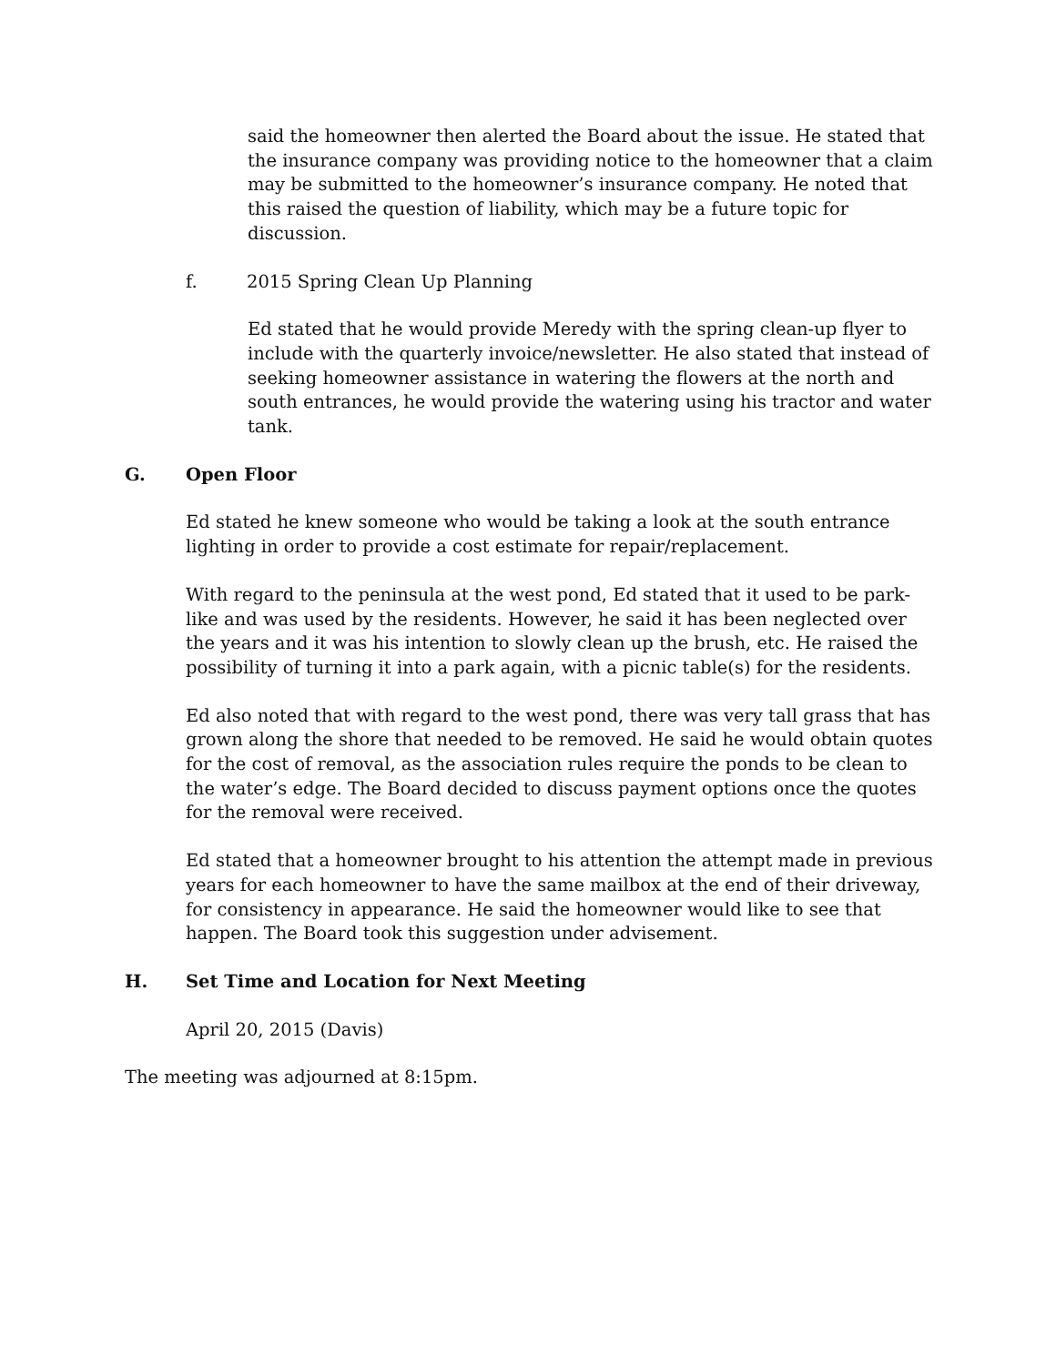said the homeowner then alerted the Board about the issue. He stated that the insurance company was providing notice to the homeowner that a claim may be submitted to the homeowner’s insurance company. He noted that this raised the question of liability, which may be a future topic for discussion.
f. 2015 Spring Clean Up Planning
Ed stated that he would provide Meredy with the spring clean-up flyer to include with the quarterly invoice/newsletter. He also stated that instead of seeking homeowner assistance in watering the flowers at the north and south entrances, he would provide the watering using his tractor and water tank.
G. Open Floor
Ed stated he knew someone who would be taking a look at the south entrance lighting in order to provide a cost estimate for repair/replacement.
With regard to the peninsula at the west pond, Ed stated that it used to be park-like and was used by the residents. However, he said it has been neglected over the years and it was his intention to slowly clean up the brush, etc. He raised the possibility of turning it into a park again, with a picnic table(s) for the residents.
Ed also noted that with regard to the west pond, there was very tall grass that has grown along the shore that needed to be removed. He said he would obtain quotes for the cost of removal, as the association rules require the ponds to be clean to the water’s edge. The Board decided to discuss payment options once the quotes for the removal were received.
Ed stated that a homeowner brought to his attention the attempt made in previous years for each homeowner to have the same mailbox at the end of their driveway, for consistency in appearance. He said the homeowner would like to see that happen. The Board took this suggestion under advisement.
H. Set Time and Location for Next Meeting
April 20, 2015 (Davis)
The meeting was adjourned at 8:15pm.